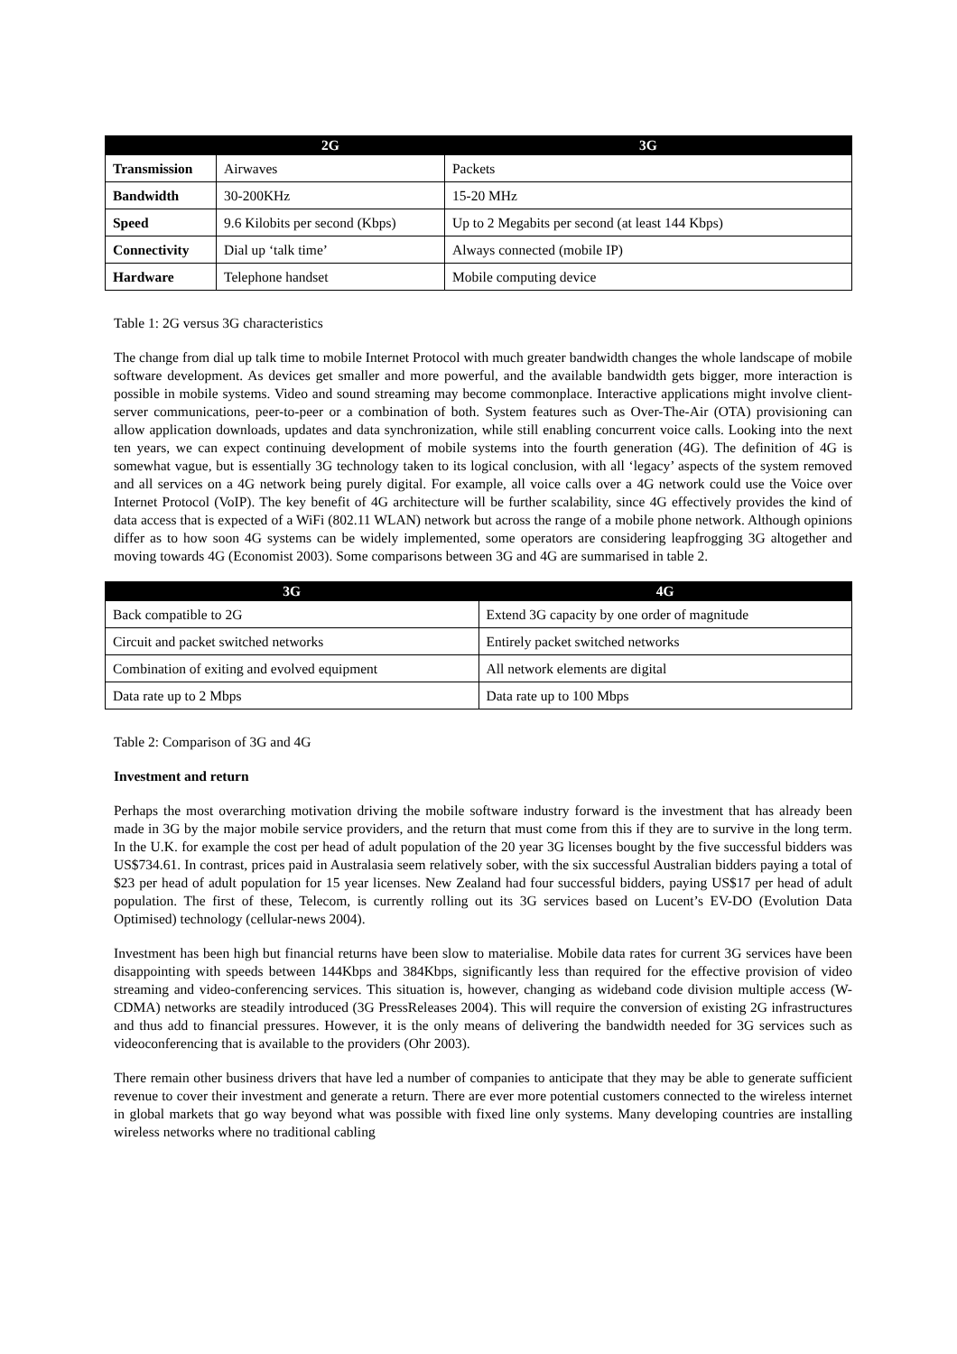| | 2G | 3G |
| --- | --- | --- |
| Transmission | Airwaves | Packets |
| Bandwidth | 30-200KHz | 15-20 MHz |
| Speed | 9.6 Kilobits per second (Kbps) | Up to 2 Megabits per second (at least 144 Kbps) |
| Connectivity | Dial up ‘talk time’ | Always connected (mobile IP) |
| Hardware | Telephone handset | Mobile computing device |
Table 1: 2G versus 3G characteristics
The change from dial up talk time to mobile Internet Protocol with much greater bandwidth changes the whole landscape of mobile software development. As devices get smaller and more powerful, and the available bandwidth gets bigger, more interaction is possible in mobile systems. Video and sound streaming may become commonplace. Interactive applications might involve client-server communications, peer-to-peer or a combination of both. System features such as Over-The-Air (OTA) provisioning can allow application downloads, updates and data synchronization, while still enabling concurrent voice calls. Looking into the next ten years, we can expect continuing development of mobile systems into the fourth generation (4G). The definition of 4G is somewhat vague, but is essentially 3G technology taken to its logical conclusion, with all ‘legacy’ aspects of the system removed and all services on a 4G network being purely digital. For example, all voice calls over a 4G network could use the Voice over Internet Protocol (VoIP). The key benefit of 4G architecture will be further scalability, since 4G effectively provides the kind of data access that is expected of a WiFi (802.11 WLAN) network but across the range of a mobile phone network. Although opinions differ as to how soon 4G systems can be widely implemented, some operators are considering leapfrogging 3G altogether and moving towards 4G (Economist 2003). Some comparisons between 3G and 4G are summarised in table 2.
| 3G | 4G |
| --- | --- |
| Back compatible to 2G | Extend 3G capacity by one order of magnitude |
| Circuit and packet switched networks | Entirely packet switched networks |
| Combination of exiting and evolved equipment | All network elements are digital |
| Data rate up to 2 Mbps | Data rate up to 100 Mbps |
Table 2: Comparison of 3G and 4G
Investment and return
Perhaps the most overarching motivation driving the mobile software industry forward is the investment that has already been made in 3G by the major mobile service providers, and the return that must come from this if they are to survive in the long term. In the U.K. for example the cost per head of adult population of the 20 year 3G licenses bought by the five successful bidders was US$734.61. In contrast, prices paid in Australasia seem relatively sober, with the six successful Australian bidders paying a total of $23 per head of adult population for 15 year licenses. New Zealand had four successful bidders, paying US$17 per head of adult population. The first of these, Telecom, is currently rolling out its 3G services based on Lucent’s EV-DO (Evolution Data Optimised) technology (cellular-news 2004).
Investment has been high but financial returns have been slow to materialise. Mobile data rates for current 3G services have been disappointing with speeds between 144Kbps and 384Kbps, significantly less than required for the effective provision of video streaming and video-conferencing services. This situation is, however, changing as wideband code division multiple access (W-CDMA) networks are steadily introduced (3G PressReleases 2004). This will require the conversion of existing 2G infrastructures and thus add to financial pressures. However, it is the only means of delivering the bandwidth needed for 3G services such as videoconferencing that is available to the providers (Ohr 2003).
There remain other business drivers that have led a number of companies to anticipate that they may be able to generate sufficient revenue to cover their investment and generate a return. There are ever more potential customers connected to the wireless internet in global markets that go way beyond what was possible with fixed line only systems. Many developing countries are installing wireless networks where no traditional cabling